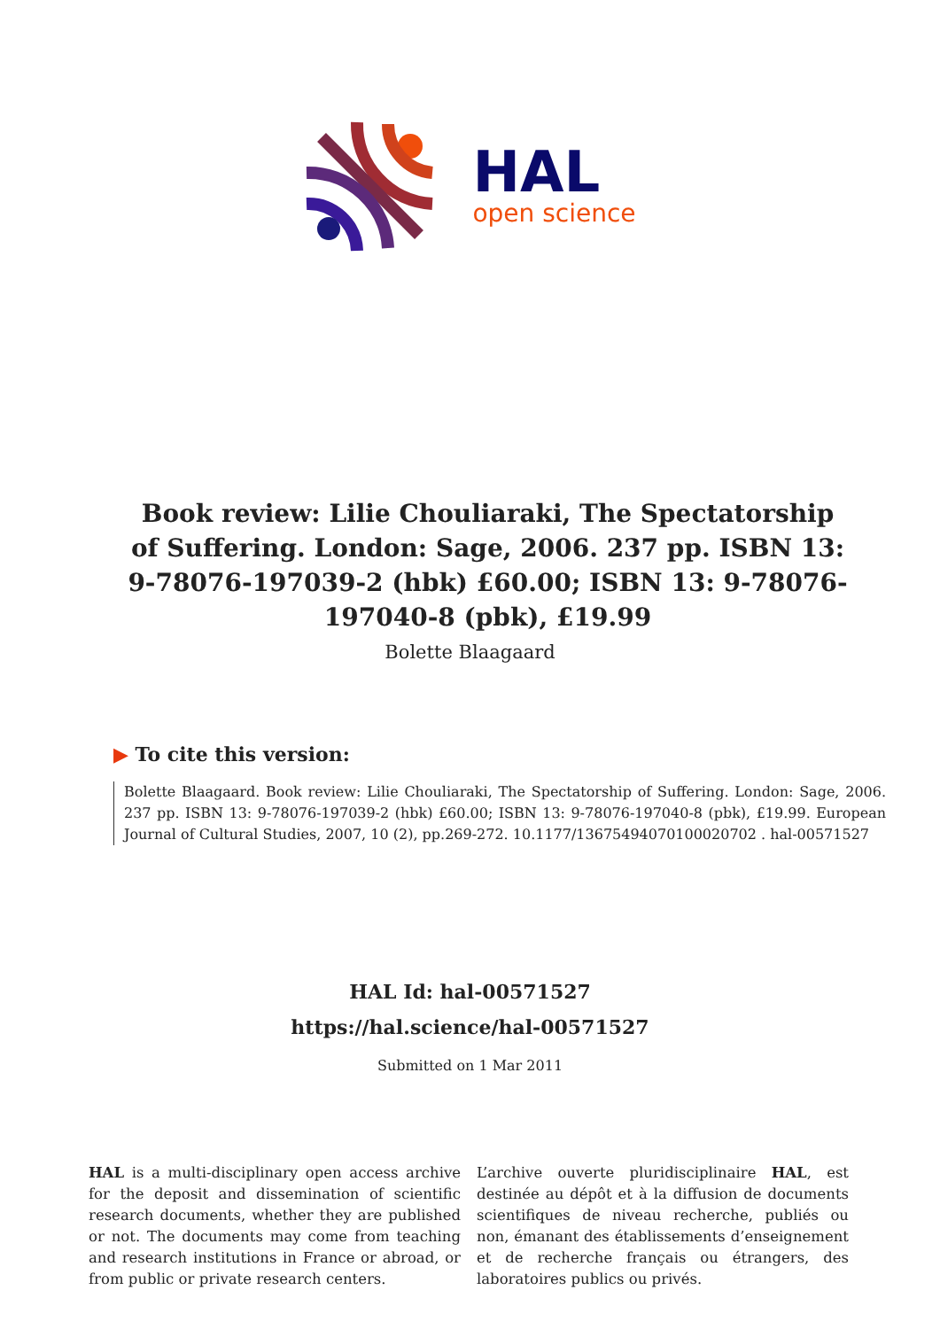HAL
open science
Book review: Lilie Chouliaraki, The Spectatorship of Suffering. London: Sage, 2006. 237 pp. ISBN 13: 9-78076-197039-2 (hbk) £60.00; ISBN 13: 9-78076-197040-8 (pbk), £19.99
Bolette Blaagaard
▶ To cite this version:
Bolette Blaagaard. Book review: Lilie Chouliaraki, The Spectatorship of Suffering. London: Sage, 2006. 237 pp. ISBN 13: 9-78076-197039-2 (hbk) £60.00; ISBN 13: 9-78076-197040-8 (pbk), £19.99. European Journal of Cultural Studies, 2007, 10 (2), pp.269-272. 10.1177/13675494070100020702 . hal-00571527
HAL Id: hal-00571527
https://hal.science/hal-00571527
Submitted on 1 Mar 2011
HAL is a multi-disciplinary open access archive for the deposit and dissemination of scientific research documents, whether they are published or not. The documents may come from teaching and research institutions in France or abroad, or from public or private research centers.
L’archive ouverte pluridisciplinaire HAL, est destinée au dépôt et à la diffusion de documents scientifiques de niveau recherche, publiés ou non, émanant des établissements d’enseignement et de recherche français ou étrangers, des laboratoires publics ou privés.